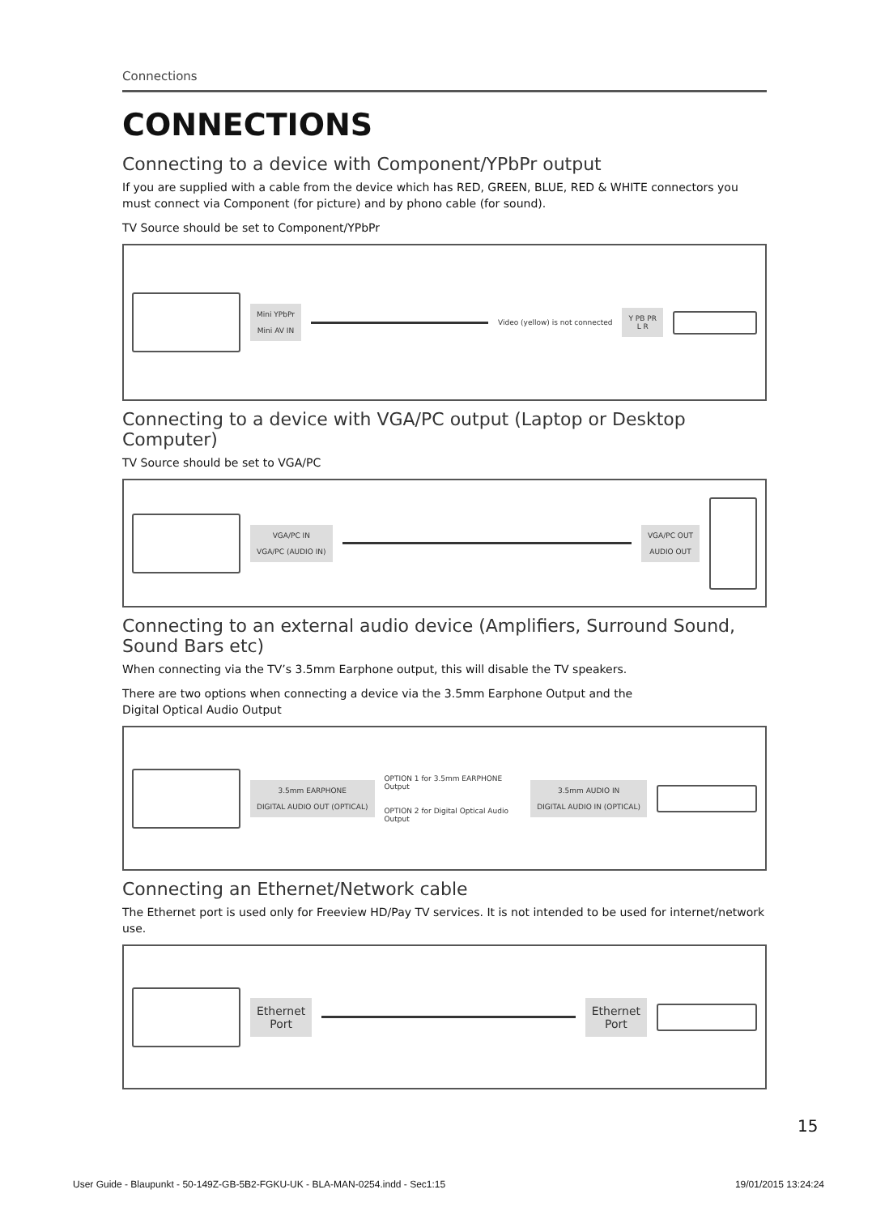Connections
CONNECTIONS
Connecting to a device with Component/YPbPr output
If you are supplied with a cable from the device which has RED, GREEN, BLUE, RED & WHITE connectors you must connect via Component (for picture) and by phono cable (for sound).
TV Source should be set to Component/YPbPr
Mini YPbPr
Mini AV IN
Video (yellow) is not connected
Y PB PR
L R
Connecting to a device with VGA/PC output (Laptop or Desktop Computer)
TV Source should be set to VGA/PC
VGA/PC IN
VGA/PC (AUDIO IN)
VGA/PC OUT
AUDIO OUT
Connecting to an external audio device (Amplifiers, Surround Sound, Sound Bars etc)
When connecting via the TV’s 3.5mm Earphone output, this will disable the TV speakers.
There are two options when connecting a device via the 3.5mm Earphone Output and the
Digital Optical Audio Output
3.5mm EARPHONE
DIGITAL AUDIO OUT (OPTICAL)
OPTION 1 for 3.5mm EARPHONE Output
OPTION 2 for Digital Optical Audio Output
3.5mm AUDIO IN
DIGITAL AUDIO IN (OPTICAL)
Connecting an Ethernet/Network cable
The Ethernet port is used only for Freeview HD/Pay TV services. It is not intended to be used for internet/network use.
Ethernet
Port
Ethernet
Port
15
User Guide - Blaupunkt - 50-149Z-GB-5B2-FGKU-UK - BLA-MAN-0254.indd - Sec1:15 19/01/2015 13:24:24